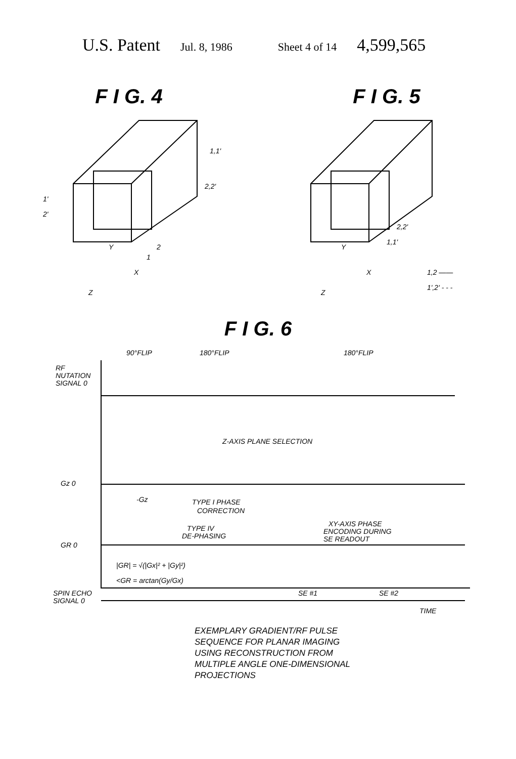U.S. Patent Jul. 8, 1986 Sheet 4 of 14 4,599,565
F I G. 4
1,1'
2,2'
1'
2'
1
2
Y
X
Z
F I G. 5
2,2'
1,1'
Y
X
Z
1,2 ——
1',2' - - -
F I G. 6
90°FLIP
180°FLIP
180°FLIP
RF
NUTATION
SIGNAL 0
Z-AXIS PLANE SELECTION
Gz 0
-Gz
TYPE I PHASE
CORRECTION
TYPE IV
DE-PHASING
XY-AXIS PHASE
ENCODING DURING
SE READOUT
GR 0
|GR| = √(|Gx|² + |Gy|²)
<GR = arctan(Gy/Gx)
SPIN ECHO
SIGNAL 0
SE #1
SE #2
TIME
EXEMPLARY GRADIENT/RF PULSE
SEQUENCE FOR PLANAR IMAGING
USING RECONSTRUCTION FROM
MULTIPLE ANGLE ONE-DIMENSIONAL
PROJECTIONS